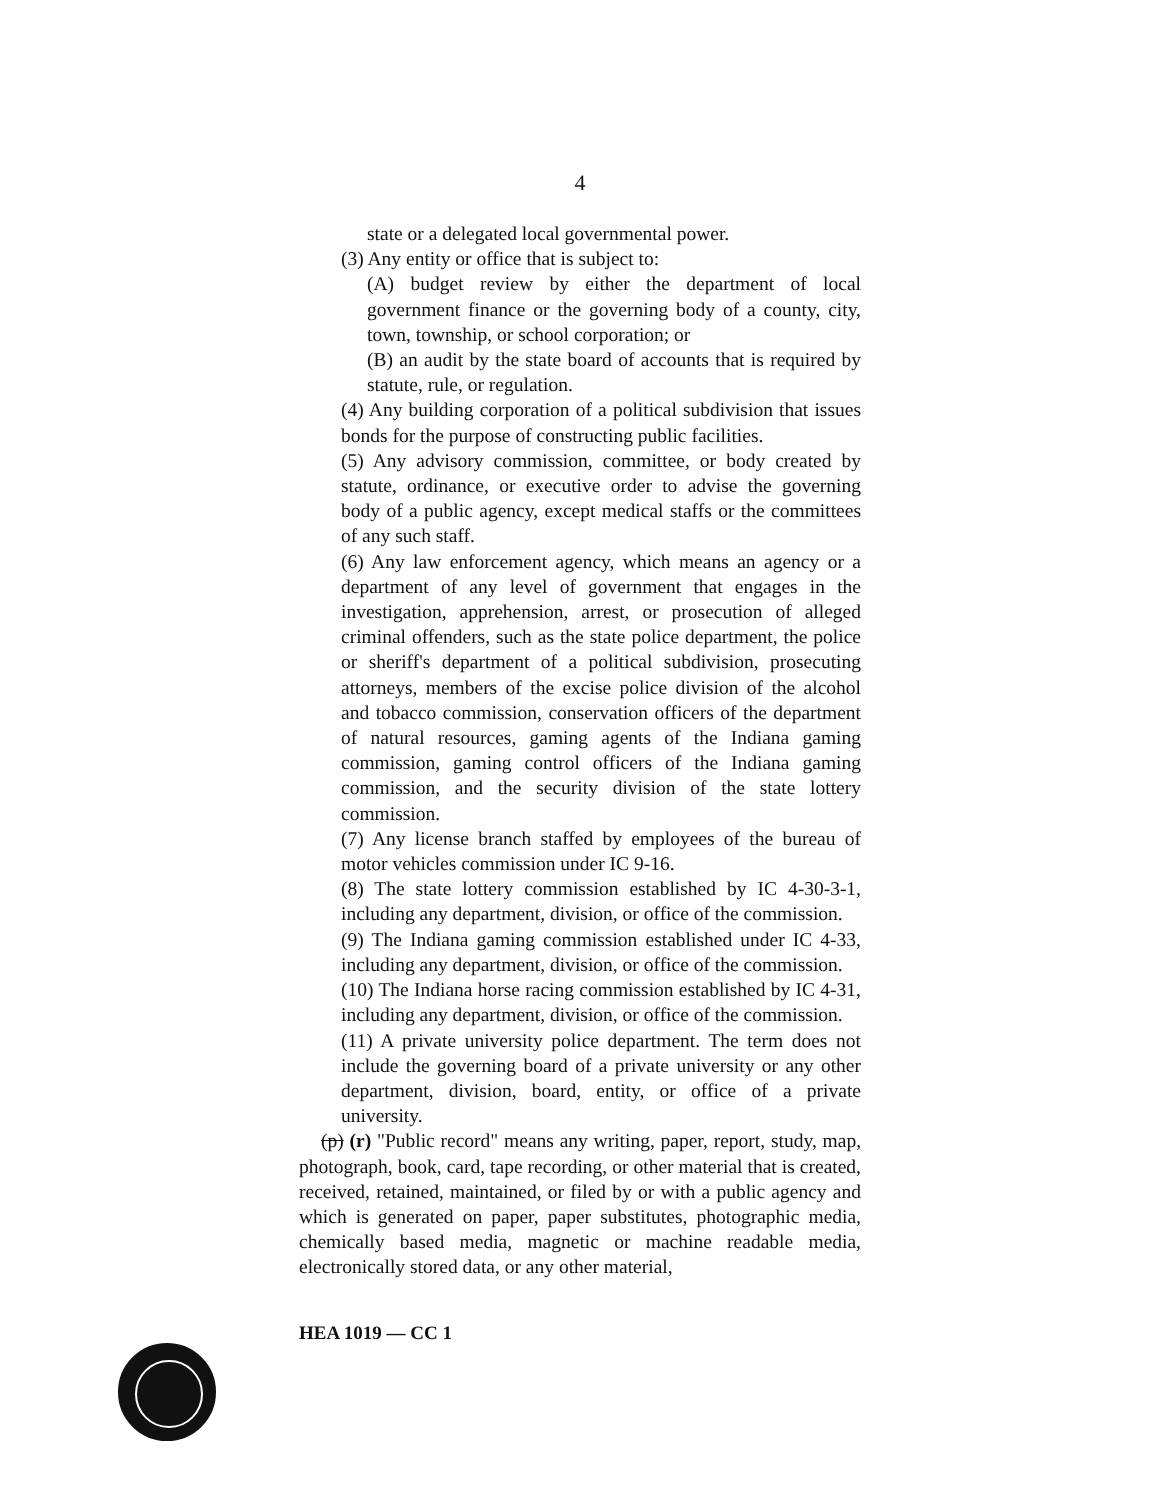4
state or a delegated local governmental power.
(3) Any entity or office that is subject to:
(A) budget review by either the department of local government finance or the governing body of a county, city, town, township, or school corporation; or
(B) an audit by the state board of accounts that is required by statute, rule, or regulation.
(4) Any building corporation of a political subdivision that issues bonds for the purpose of constructing public facilities.
(5) Any advisory commission, committee, or body created by statute, ordinance, or executive order to advise the governing body of a public agency, except medical staffs or the committees of any such staff.
(6) Any law enforcement agency, which means an agency or a department of any level of government that engages in the investigation, apprehension, arrest, or prosecution of alleged criminal offenders, such as the state police department, the police or sheriff's department of a political subdivision, prosecuting attorneys, members of the excise police division of the alcohol and tobacco commission, conservation officers of the department of natural resources, gaming agents of the Indiana gaming commission, gaming control officers of the Indiana gaming commission, and the security division of the state lottery commission.
(7) Any license branch staffed by employees of the bureau of motor vehicles commission under IC 9-16.
(8) The state lottery commission established by IC 4-30-3-1, including any department, division, or office of the commission.
(9) The Indiana gaming commission established under IC 4-33, including any department, division, or office of the commission.
(10) The Indiana horse racing commission established by IC 4-31, including any department, division, or office of the commission.
(11) A private university police department. The term does not include the governing board of a private university or any other department, division, board, entity, or office of a private university.
(p) (r) "Public record" means any writing, paper, report, study, map, photograph, book, card, tape recording, or other material that is created, received, retained, maintained, or filed by or with a public agency and which is generated on paper, paper substitutes, photographic media, chemically based media, magnetic or machine readable media, electronically stored data, or any other material,
HEA 1019 — CC 1